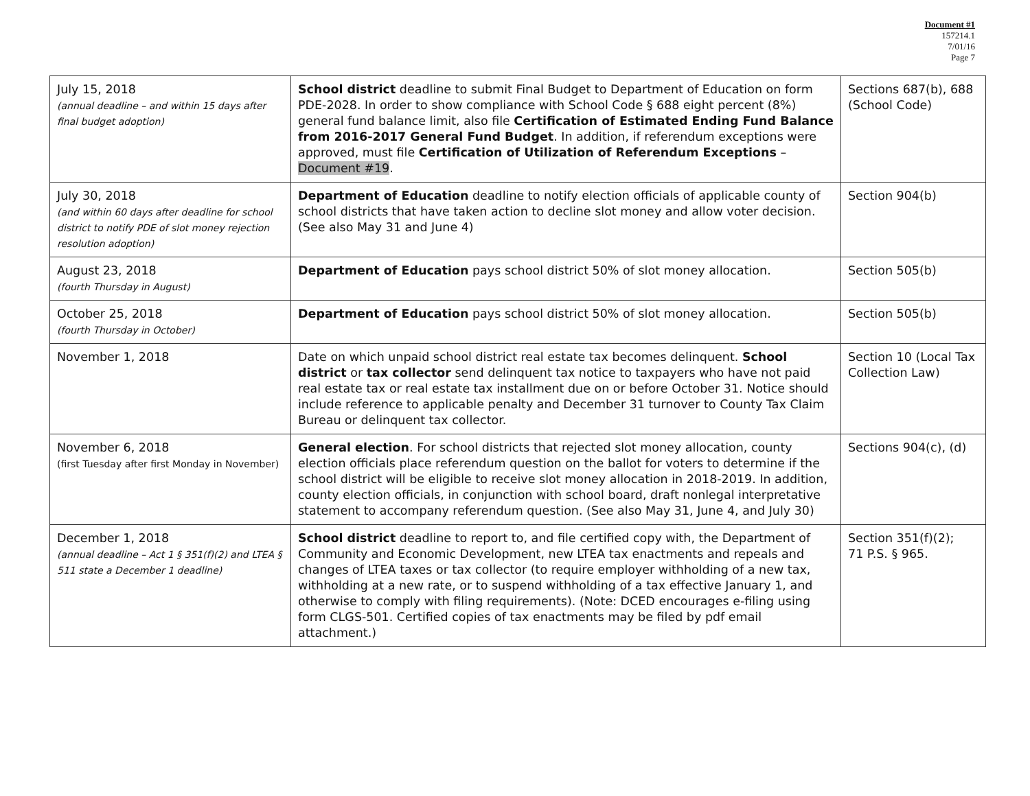Document #1
157214.1
7/01/16
Page 7
| July 15, 2018 (annual deadline – and within 15 days after final budget adoption) | School district deadline to submit Final Budget to Department of Education on form PDE-2028. In order to show compliance with School Code § 688 eight percent (8%) general fund balance limit, also file Certification of Estimated Ending Fund Balance from 2016-2017 General Fund Budget . In addition, if referendum exceptions were approved, must file Certification of Utilization of Referendum Exceptions – Document #19 . | Sections 687(b), 688 (School Code) |
| July 30, 2018 (and within 60 days after deadline for school district to notify PDE of slot money rejection resolution adoption) | Department of Education deadline to notify election officials of applicable county of school districts that have taken action to decline slot money and allow voter decision. (See also May 31 and June 4) | Section 904(b) |
| August 23, 2018 (fourth Thursday in August) | Department of Education pays school district 50% of slot money allocation. | Section 505(b) |
| October 25, 2018 (fourth Thursday in October) | Department of Education pays school district 50% of slot money allocation. | Section 505(b) |
| November 1, 2018 | Date on which unpaid school district real estate tax becomes delinquent. School district or tax collector send delinquent tax notice to taxpayers who have not paid real estate tax or real estate tax installment due on or before October 31. Notice should include reference to applicable penalty and December 31 turnover to County Tax Claim Bureau or delinquent tax collector. | Section 10 (Local Tax Collection Law) |
| November 6, 2018 (first Tuesday after first Monday in November) | General election . For school districts that rejected slot money allocation, county election officials place referendum question on the ballot for voters to determine if the school district will be eligible to receive slot money allocation in 2018-2019. In addition, county election officials, in conjunction with school board, draft nonlegal interpretative statement to accompany referendum question. (See also May 31, June 4, and July 30) | Sections 904(c), (d) |
| December 1, 2018 (annual deadline – Act 1 § 351(f)(2) and LTEA § 511 state a December 1 deadline) | School district deadline to report to, and file certified copy with, the Department of Community and Economic Development, new LTEA tax enactments and repeals and changes of LTEA taxes or tax collector (to require employer withholding of a new tax, withholding at a new rate, or to suspend withholding of a tax effective January 1, and otherwise to comply with filing requirements). (Note: DCED encourages e-filing using form CLGS-501. Certified copies of tax enactments may be filed by pdf email attachment.) | Section 351(f)(2); 71 P.S. § 965. |